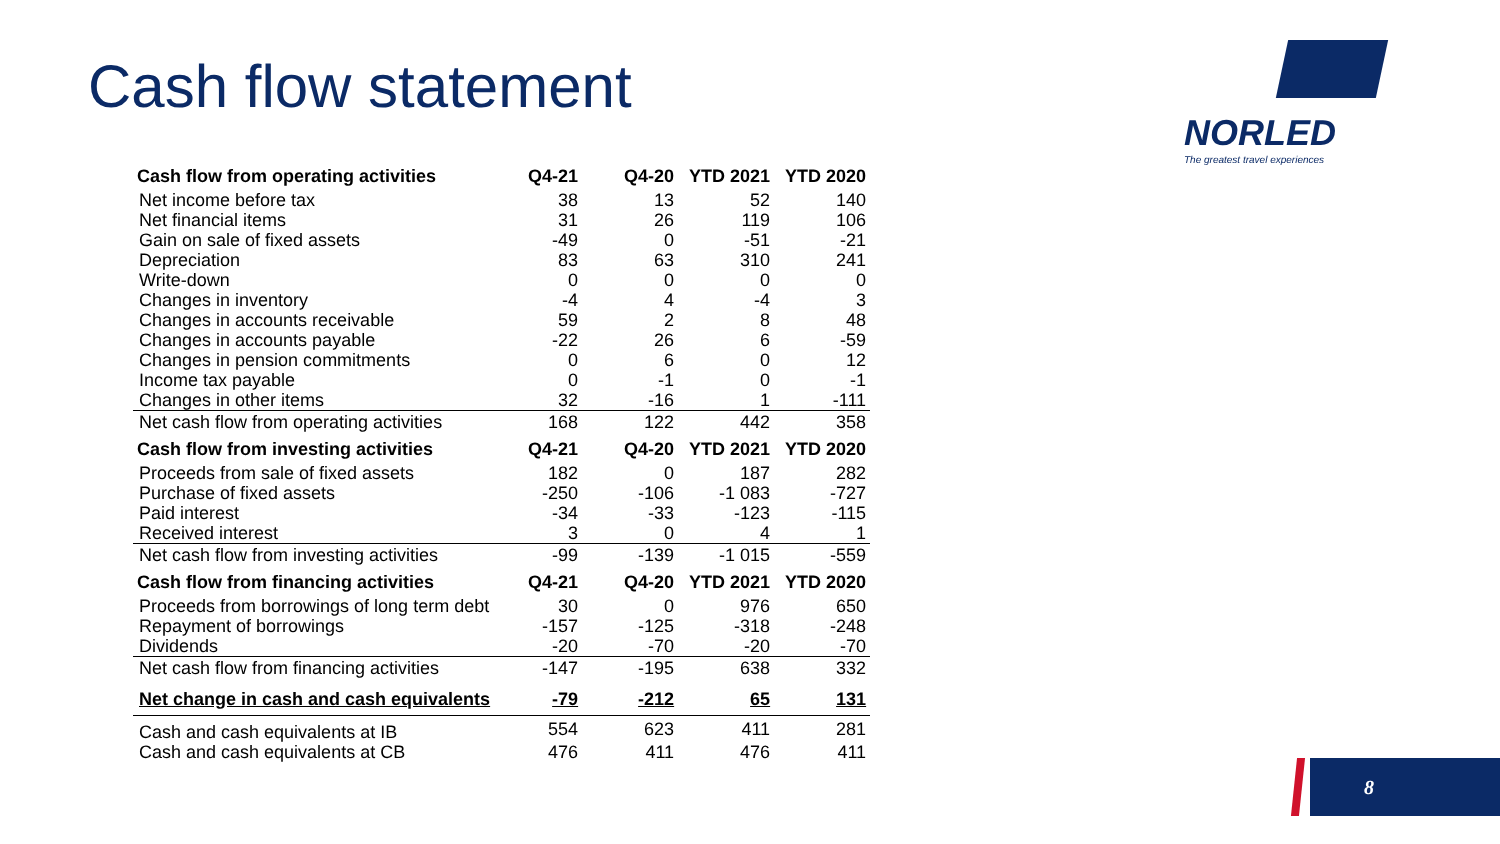Cash flow statement
NORLED
The greatest travel experiences
| Cash flow from operating activities | Q4-21 | Q4-20 | YTD 2021 | YTD 2020 |
| --- | --- | --- | --- | --- |
| Net income before tax | 38 | 13 | 52 | 140 |
| Net financial items | 31 | 26 | 119 | 106 |
| Gain on sale of fixed assets | -49 | 0 | -51 | -21 |
| Depreciation | 83 | 63 | 310 | 241 |
| Write-down | 0 | 0 | 0 | 0 |
| Changes in inventory | -4 | 4 | -4 | 3 |
| Changes in accounts receivable | 59 | 2 | 8 | 48 |
| Changes in accounts payable | -22 | 26 | 6 | -59 |
| Changes in pension commitments | 0 | 6 | 0 | 12 |
| Income tax payable | 0 | -1 | 0 | -1 |
| Changes in other items | 32 | -16 | 1 | -111 |
| Net cash flow from operating activities | 168 | 122 | 442 | 358 |
| Cash flow from investing activities | Q4-21 | Q4-20 | YTD 2021 | YTD 2020 |
| Proceeds from sale of fixed assets | 182 | 0 | 187 | 282 |
| Purchase of fixed assets | -250 | -106 | -1 083 | -727 |
| Paid interest | -34 | -33 | -123 | -115 |
| Received interest | 3 | 0 | 4 | 1 |
| Net cash flow from investing activities | -99 | -139 | -1 015 | -559 |
| Cash flow from financing activities | Q4-21 | Q4-20 | YTD 2021 | YTD 2020 |
| Proceeds from borrowings of long term debt | 30 | 0 | 976 | 650 |
| Repayment of borrowings | -157 | -125 | -318 | -248 |
| Dividends | -20 | -70 | -20 | -70 |
| Net cash flow from financing activities | -147 | -195 | 638 | 332 |
| Net change in cash and cash equivalents | -79 | -212 | 65 | 131 |
| Cash and cash equivalents at IB | 554 | 623 | 411 | 281 |
| Cash and cash equivalents at CB | 476 | 411 | 476 | 411 |
8